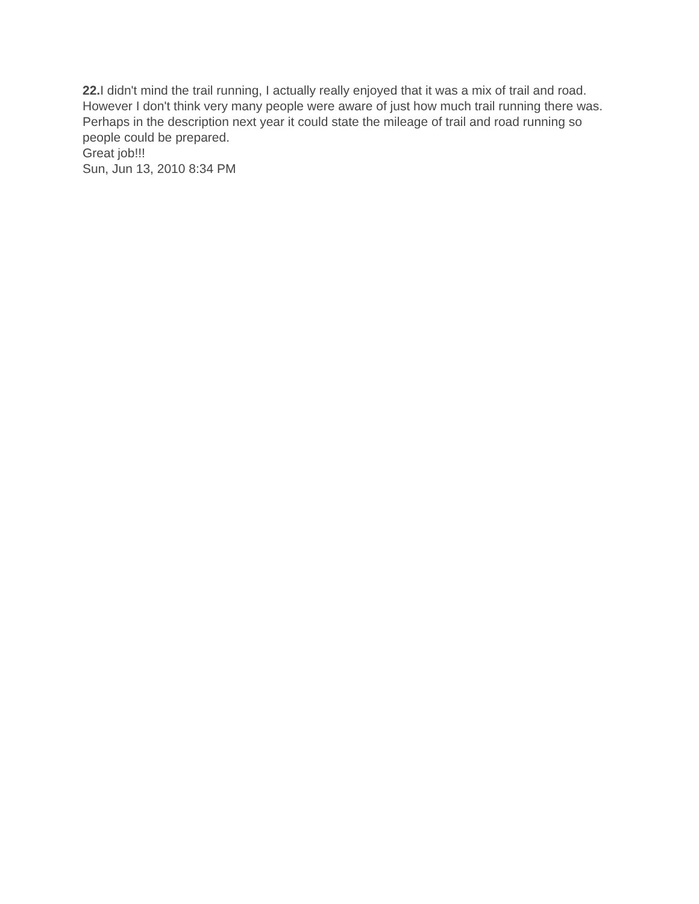22. I didn't mind the trail running, I actually really enjoyed that it was a mix of trail and road. However I don't think very many people were aware of just how much trail running there was. Perhaps in the description next year it could state the mileage of trail and road running so people could be prepared.
Great job!!!
Sun, Jun 13, 2010 8:34 PM